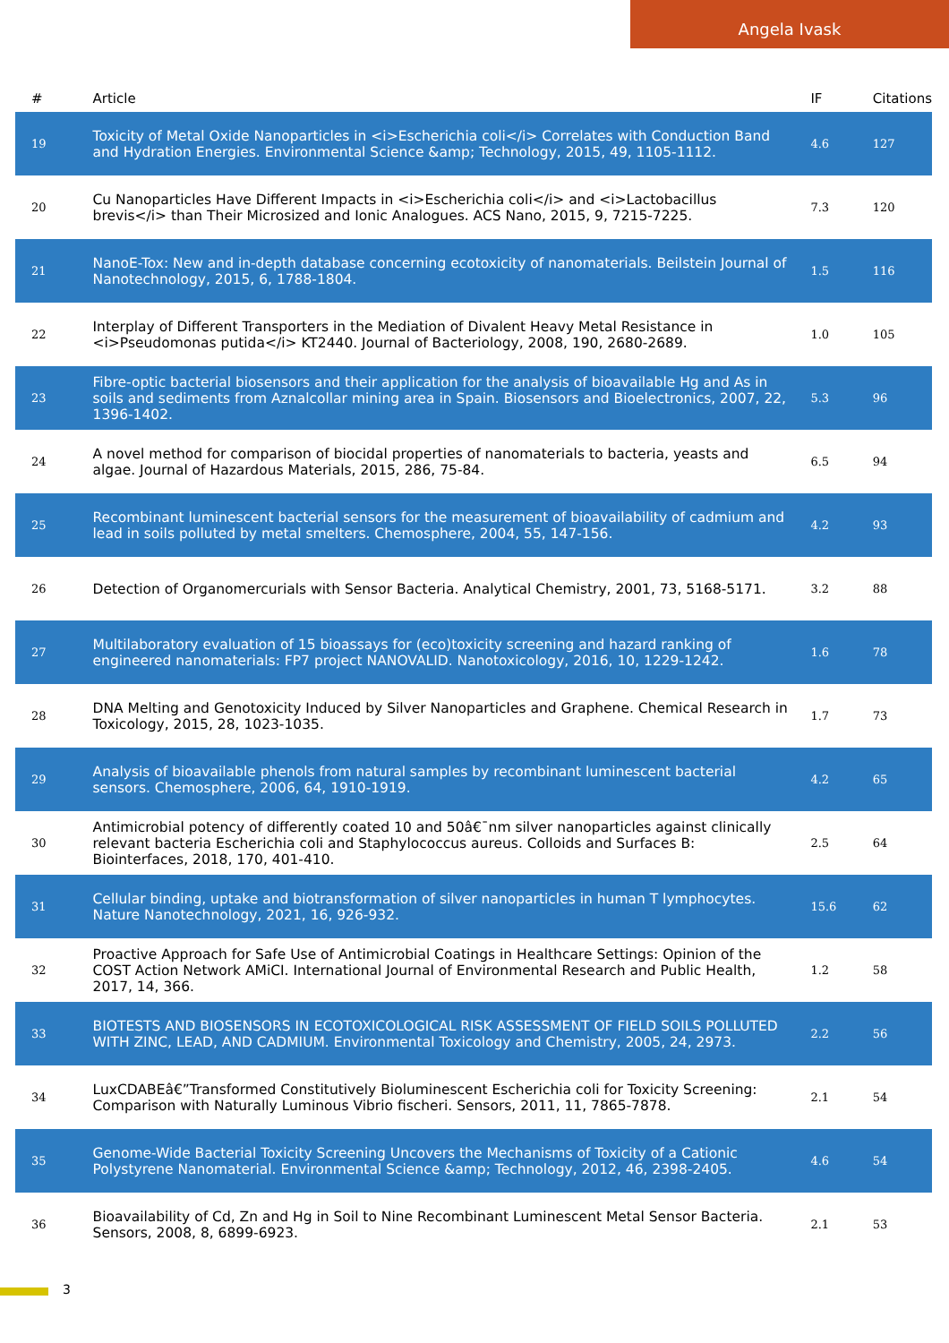Angela Ivask
| # | Article | IF | Citations |
| --- | --- | --- | --- |
| 19 | Toxicity of Metal Oxide Nanoparticles in <i>Escherichia coli</i> Correlates with Conduction Band and Hydration Energies. Environmental Science &amp; Technology, 2015, 49, 1105-1112. | 4.6 | 127 |
| 20 | Cu Nanoparticles Have Different Impacts in <i>Escherichia coli</i> and <i>Lactobacillus brevis</i> than Their Microsized and Ionic Analogues. ACS Nano, 2015, 9, 7215-7225. | 7.3 | 120 |
| 21 | NanoE-Tox: New and in-depth database concerning ecotoxicity of nanomaterials. Beilstein Journal of Nanotechnology, 2015, 6, 1788-1804. | 1.5 | 116 |
| 22 | Interplay of Different Transporters in the Mediation of Divalent Heavy Metal Resistance in <i>Pseudomonas putida</i> KT2440. Journal of Bacteriology, 2008, 190, 2680-2689. | 1.0 | 105 |
| 23 | Fibre-optic bacterial biosensors and their application for the analysis of bioavailable Hg and As in soils and sediments from Aznalcollar mining area in Spain. Biosensors and Bioelectronics, 2007, 22, 1396-1402. | 5.3 | 96 |
| 24 | A novel method for comparison of biocidal properties of nanomaterials to bacteria, yeasts and algae. Journal of Hazardous Materials, 2015, 286, 75-84. | 6.5 | 94 |
| 25 | Recombinant luminescent bacterial sensors for the measurement of bioavailability of cadmium and lead in soils polluted by metal smelters. Chemosphere, 2004, 55, 147-156. | 4.2 | 93 |
| 26 | Detection of Organomercurials with Sensor Bacteria. Analytical Chemistry, 2001, 73, 5168-5171. | 3.2 | 88 |
| 27 | Multilaboratory evaluation of 15 bioassays for (eco)toxicity screening and hazard ranking of engineered nanomaterials: FP7 project NANOVALID. Nanotoxicology, 2016, 10, 1229-1242. | 1.6 | 78 |
| 28 | DNA Melting and Genotoxicity Induced by Silver Nanoparticles and Graphene. Chemical Research in Toxicology, 2015, 28, 1023-1035. | 1.7 | 73 |
| 29 | Analysis of bioavailable phenols from natural samples by recombinant luminescent bacterial sensors. Chemosphere, 2006, 64, 1910-1919. | 4.2 | 65 |
| 30 | Antimicrobial potency of differently coated 10 and 50â€¯nm silver nanoparticles against clinically relevant bacteria Escherichia coli and Staphylococcus aureus. Colloids and Surfaces B: Biointerfaces, 2018, 170, 401-410. | 2.5 | 64 |
| 31 | Cellular binding, uptake and biotransformation of silver nanoparticles in human T lymphocytes. Nature Nanotechnology, 2021, 16, 926-932. | 15.6 | 62 |
| 32 | Proactive Approach for Safe Use of Antimicrobial Coatings in Healthcare Settings: Opinion of the COST Action Network AMiCI. International Journal of Environmental Research and Public Health, 2017, 14, 366. | 1.2 | 58 |
| 33 | BIOTESTS AND BIOSENSORS IN ECOTOXICOLOGICAL RISK ASSESSMENT OF FIELD SOILS POLLUTED WITH ZINC, LEAD, AND CADMIUM. Environmental Toxicology and Chemistry, 2005, 24, 2973. | 2.2 | 56 |
| 34 | LuxCDABEâ€”Transformed Constitutively Bioluminescent Escherichia coli for Toxicity Screening: Comparison with Naturally Luminous Vibrio fischeri. Sensors, 2011, 11, 7865-7878. | 2.1 | 54 |
| 35 | Genome-Wide Bacterial Toxicity Screening Uncovers the Mechanisms of Toxicity of a Cationic Polystyrene Nanomaterial. Environmental Science &amp; Technology, 2012, 46, 2398-2405. | 4.6 | 54 |
| 36 | Bioavailability of Cd, Zn and Hg in Soil to Nine Recombinant Luminescent Metal Sensor Bacteria. Sensors, 2008, 8, 6899-6923. | 2.1 | 53 |
3